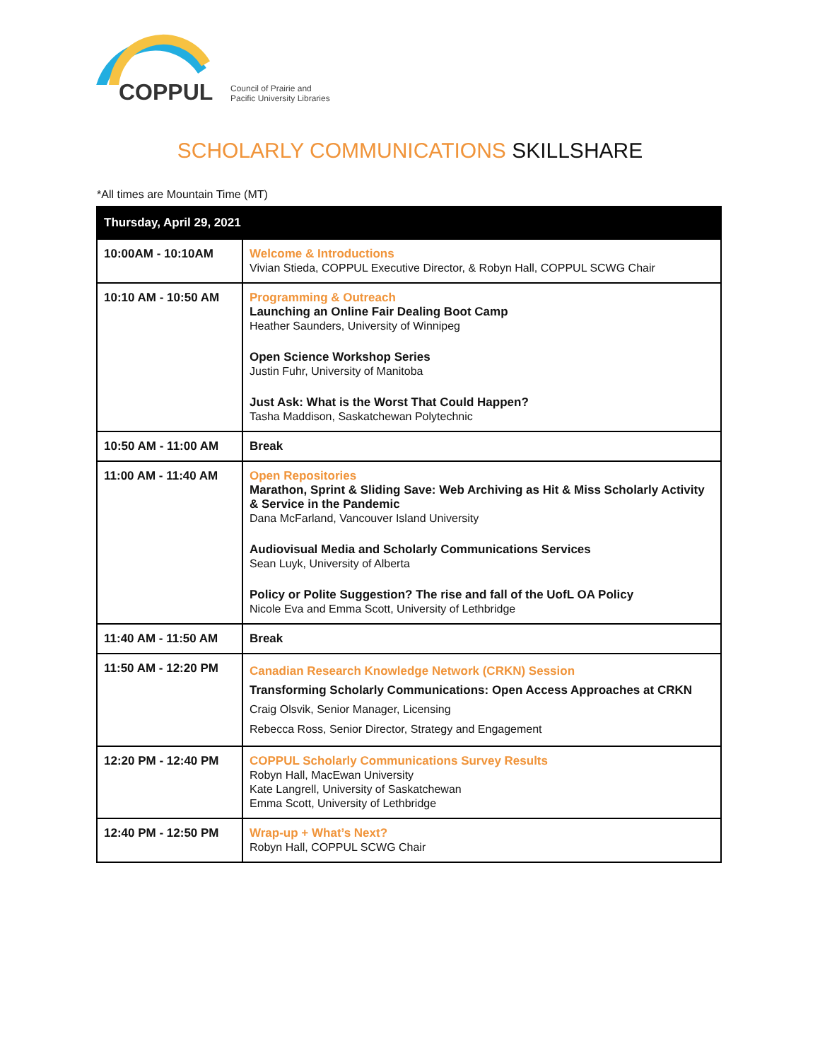COPPUL
Council of Prairie and
Pacific University Libraries
SCHOLARLY COMMUNICATIONS SKILLSHARE
*All times are Mountain Time (MT)
| Thursday, April 29, 2021 | |
| --- | --- |
| 10:00AM - 10:10AM | Welcome & Introductions Vivian Stieda, COPPUL Executive Director, & Robyn Hall, COPPUL SCWG Chair |
| 10:10 AM - 10:50 AM | Programming & Outreach Launching an Online Fair Dealing Boot Camp Heather Saunders, University of Winnipeg Open Science Workshop Series Justin Fuhr, University of Manitoba Just Ask: What is the Worst That Could Happen? Tasha Maddison, Saskatchewan Polytechnic |
| 10:50 AM - 11:00 AM | Break |
| 11:00 AM - 11:40 AM | Open Repositories Marathon, Sprint & Sliding Save: Web Archiving as Hit & Miss Scholarly Activity & Service in the Pandemic Dana McFarland, Vancouver Island University Audiovisual Media and Scholarly Communications Services Sean Luyk, University of Alberta Policy or Polite Suggestion? The rise and fall of the UofL OA Policy Nicole Eva and Emma Scott, University of Lethbridge |
| 11:40 AM - 11:50 AM | Break |
| 11:50 AM - 12:20 PM | Canadian Research Knowledge Network (CRKN) Session Transforming Scholarly Communications: Open Access Approaches at CRKN Craig Olsvik, Senior Manager, Licensing Rebecca Ross, Senior Director, Strategy and Engagement |
| 12:20 PM - 12:40 PM | COPPUL Scholarly Communications Survey Results Robyn Hall, MacEwan University Kate Langrell, University of Saskatchewan Emma Scott, University of Lethbridge |
| 12:40 PM - 12:50 PM | Wrap-up + What’s Next? Robyn Hall, COPPUL SCWG Chair |